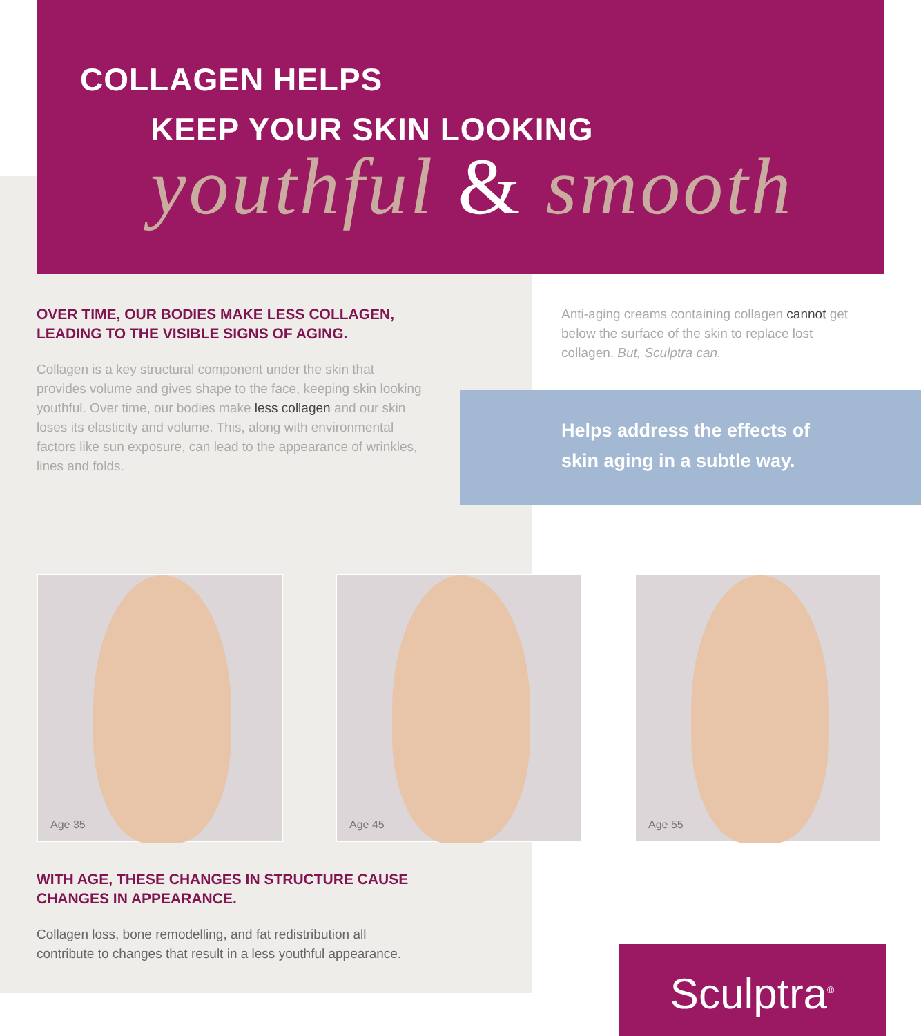COLLAGEN HELPS
KEEP YOUR SKIN LOOKING
youthful & smooth
OVER TIME, OUR BODIES MAKE LESS COLLAGEN, LEADING TO THE VISIBLE SIGNS OF AGING.
Collagen is a key structural component under the skin that provides volume and gives shape to the face, keeping skin looking youthful. Over time, our bodies make less collagen and our skin loses its elasticity and volume. This, along with environmental factors like sun exposure, can lead to the appearance of wrinkles, lines and folds.
Anti-aging creams containing collagen cannot get below the surface of the skin to replace lost collagen. But, Sculptra can.
Helps address the effects of
skin aging in a subtle way.
Age 35 Age 45 Age 55
WITH AGE, THESE CHANGES IN STRUCTURE CAUSE CHANGES IN APPEARANCE.
Collagen loss, bone remodelling, and fat redistribution all contribute to changes that result in a less youthful appearance.
Sculptra<sup>®</sup>